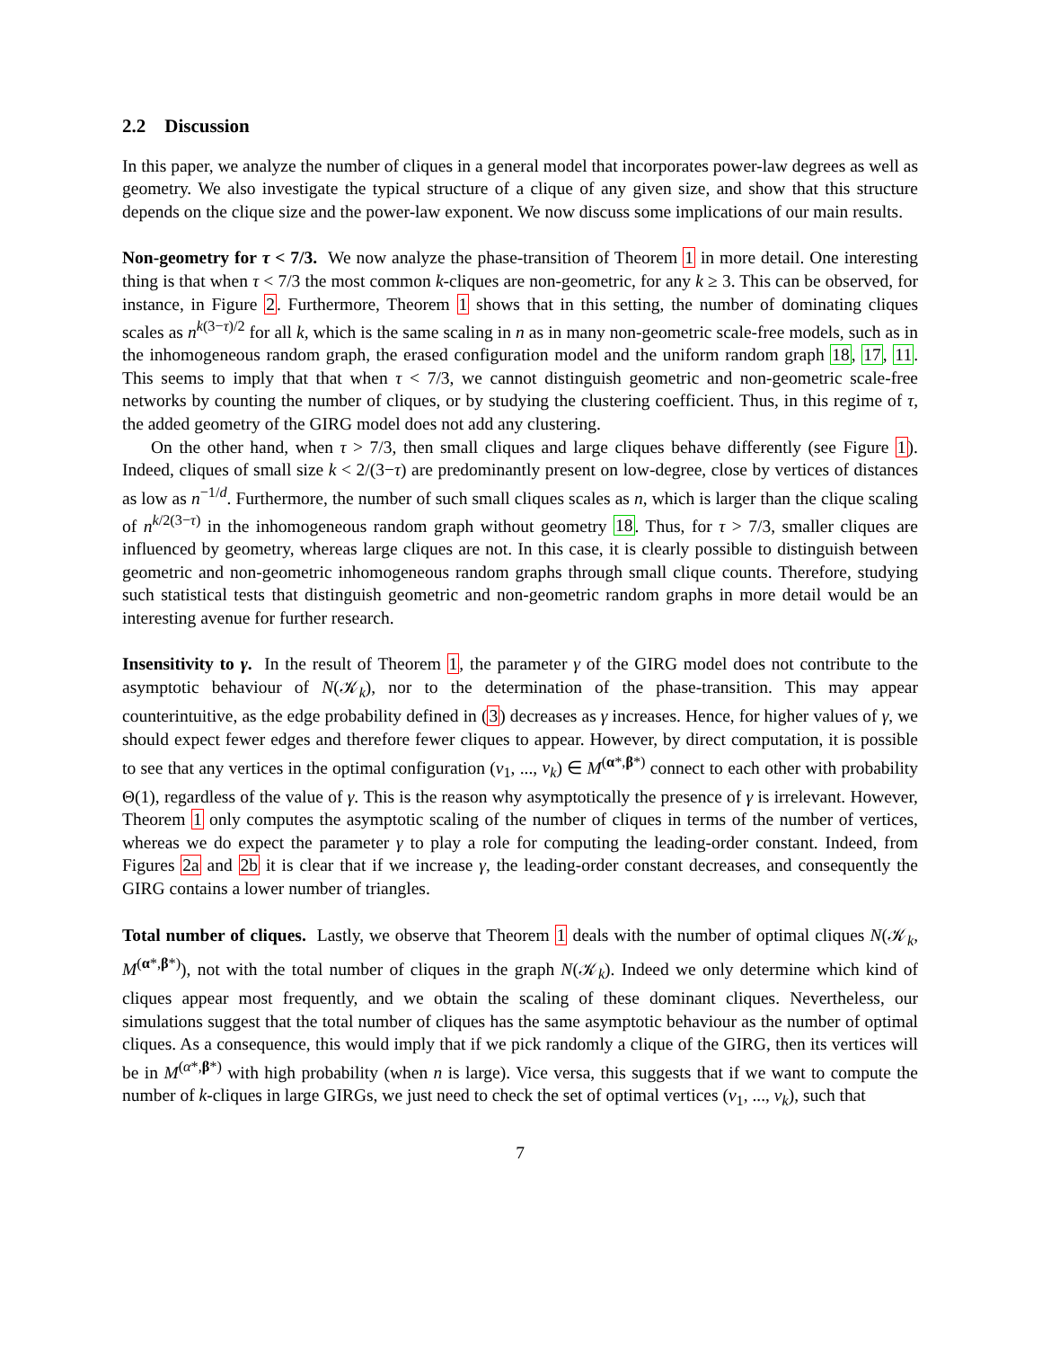2.2 Discussion
In this paper, we analyze the number of cliques in a general model that incorporates power-law degrees as well as geometry. We also investigate the typical structure of a clique of any given size, and show that this structure depends on the clique size and the power-law exponent. We now discuss some implications of our main results.
Non-geometry for τ < 7/3. We now analyze the phase-transition of Theorem 1 in more detail. One interesting thing is that when τ < 7/3 the most common k-cliques are non-geometric, for any k ≥ 3. This can be observed, for instance, in Figure 2. Furthermore, Theorem 1 shows that in this setting, the number of dominating cliques scales as n<sup>k(3−τ)/2</sup> for all k, which is the same scaling in n as in many non-geometric scale-free models, such as in the inhomogeneous random graph, the erased configuration model and the uniform random graph 18, 17, 11. This seems to imply that that when τ < 7/3, we cannot distinguish geometric and non-geometric scale-free networks by counting the number of cliques, or by studying the clustering coefficient. Thus, in this regime of τ, the added geometry of the GIRG model does not add any clustering.
On the other hand, when τ > 7/3, then small cliques and large cliques behave differently (see Figure 1). Indeed, cliques of small size k < 2/(3−τ) are predominantly present on low-degree, close by vertices of distances as low as n<sup>−1/d</sup>. Furthermore, the number of such small cliques scales as n, which is larger than the clique scaling of n<sup>k/2(3−τ)</sup> in the inhomogeneous random graph without geometry 18. Thus, for τ > 7/3, smaller cliques are influenced by geometry, whereas large cliques are not. In this case, it is clearly possible to distinguish between geometric and non-geometric inhomogeneous random graphs through small clique counts. Therefore, studying such statistical tests that distinguish geometric and non-geometric random graphs in more detail would be an interesting avenue for further research.
Insensitivity to γ. In the result of Theorem 1, the parameter γ of the GIRG model does not contribute to the asymptotic behaviour of N(𝒦<sub>k</sub>), nor to the determination of the phase-transition. This may appear counterintuitive, as the edge probability defined in (3) decreases as γ increases. Hence, for higher values of γ, we should expect fewer edges and therefore fewer cliques to appear. However, by direct computation, it is possible to see that any vertices in the optimal configuration (v<sub>1</sub>, ..., v<sub>k</sub>) ∈ M<sup>(α*,β*)</sup> connect to each other with probability Θ(1), regardless of the value of γ. This is the reason why asymptotically the presence of γ is irrelevant. However, Theorem 1 only computes the asymptotic scaling of the number of cliques in terms of the number of vertices, whereas we do expect the parameter γ to play a role for computing the leading-order constant. Indeed, from Figures 2a and 2b it is clear that if we increase γ, the leading-order constant decreases, and consequently the GIRG contains a lower number of triangles.
Total number of cliques. Lastly, we observe that Theorem 1 deals with the number of optimal cliques N(𝒦<sub>k</sub>, M<sup>(α*,β*)</sup>), not with the total number of cliques in the graph N(𝒦<sub>k</sub>). Indeed we only determine which kind of cliques appear most frequently, and we obtain the scaling of these dominant cliques. Nevertheless, our simulations suggest that the total number of cliques has the same asymptotic behaviour as the number of optimal cliques. As a consequence, this would imply that if we pick randomly a clique of the GIRG, then its vertices will be in M<sup>(α*,β*)</sup> with high probability (when n is large). Vice versa, this suggests that if we want to compute the number of k-cliques in large GIRGs, we just need to check the set of optimal vertices (v<sub>1</sub>, ..., v<sub>k</sub>), such that
7